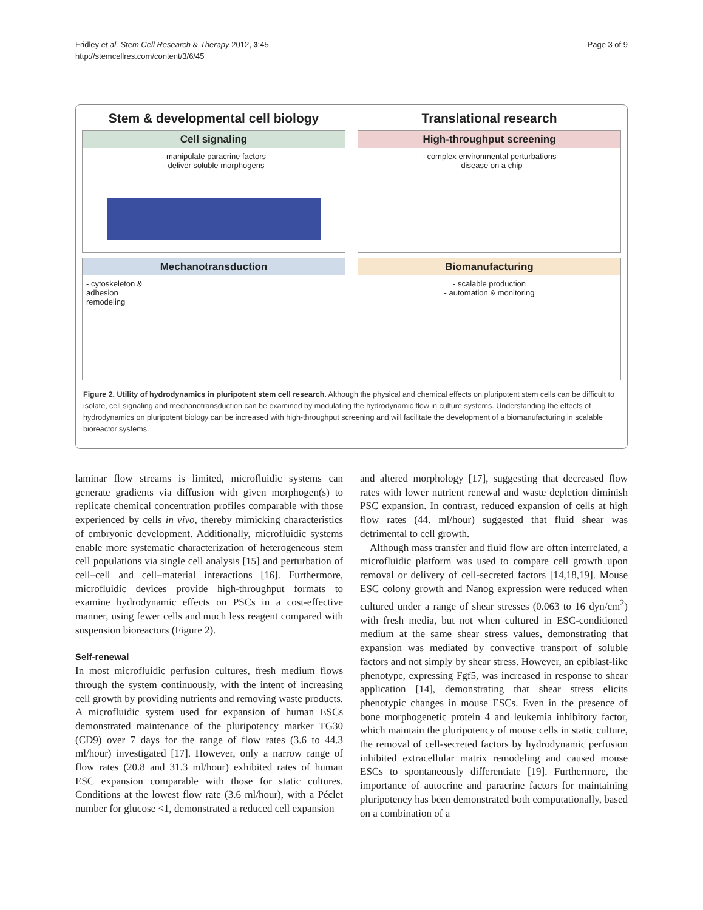Fridley et al. Stem Cell Research & Therapy 2012, 3:45
http://stemcellres.com/content/3/6/45
Page 3 of 9
Stem & developmental cell biology
Cell signaling
- manipulate paracrine factors
- deliver soluble morphogens
Mechanotransduction
- cytoskeleton &
adhesion
remodeling
Translational research
High-throughput screening
- complex environmental perturbations
- disease on a chip
Biomanufacturing
- scalable production
- automation & monitoring
Figure 2. Utility of hydrodynamics in pluripotent stem cell research. Although the physical and chemical effects on pluripotent stem cells can be difficult to isolate, cell signaling and mechanotransduction can be examined by modulating the hydrodynamic flow in culture systems. Understanding the effects of hydrodynamics on pluripotent biology can be increased with high-throughput screening and will facilitate the development of a biomanufacturing in scalable bioreactor systems.
laminar flow streams is limited, microfluidic systems can generate gradients via diffusion with given morphogen(s) to replicate chemical concentration profiles comparable with those experienced by cells in vivo, thereby mimicking characteristics of embryonic development. Additionally, microfluidic systems enable more systematic characterization of heterogeneous stem cell populations via single cell analysis [15] and perturbation of cell–cell and cell–material interactions [16]. Furthermore, microfluidic devices provide high-throughput formats to examine hydrodynamic effects on PSCs in a cost-effective manner, using fewer cells and much less reagent compared with suspension bioreactors (Figure 2).
Self-renewal
In most microfluidic perfusion cultures, fresh medium flows through the system continuously, with the intent of increasing cell growth by providing nutrients and removing waste products. A microfluidic system used for expansion of human ESCs demonstrated maintenance of the pluripotency marker TG30 (CD9) over 7 days for the range of flow rates (3.6 to 44.3 ml/hour) investigated [17]. However, only a narrow range of flow rates (20.8 and 31.3 ml/hour) exhibited rates of human ESC expansion comparable with those for static cultures. Conditions at the lowest flow rate (3.6 ml/hour), with a Péclet number for glucose <1, demonstrated a reduced cell expansion
and altered morphology [17], suggesting that decreased flow rates with lower nutrient renewal and waste depletion diminish PSC expansion. In contrast, reduced expansion of cells at high flow rates (44. ml/hour) suggested that fluid shear was detrimental to cell growth.
Although mass transfer and fluid flow are often interrelated, a microfluidic platform was used to compare cell growth upon removal or delivery of cell-secreted factors [14,18,19]. Mouse ESC colony growth and Nanog expression were reduced when cultured under a range of shear stresses (0.063 to 16 dyn/cm<sup>2</sup>) with fresh media, but not when cultured in ESC-conditioned medium at the same shear stress values, demonstrating that expansion was mediated by convective transport of soluble factors and not simply by shear stress. However, an epiblast-like phenotype, expressing Fgf5, was increased in response to shear application [14], demonstrating that shear stress elicits phenotypic changes in mouse ESCs. Even in the presence of bone morphogenetic protein 4 and leukemia inhibitory factor, which maintain the pluripotency of mouse cells in static culture, the removal of cell-secreted factors by hydrodynamic perfusion inhibited extracellular matrix remodeling and caused mouse ESCs to spontaneously differentiate [19]. Furthermore, the importance of autocrine and paracrine factors for maintaining pluripotency has been demonstrated both computationally, based on a combination of a